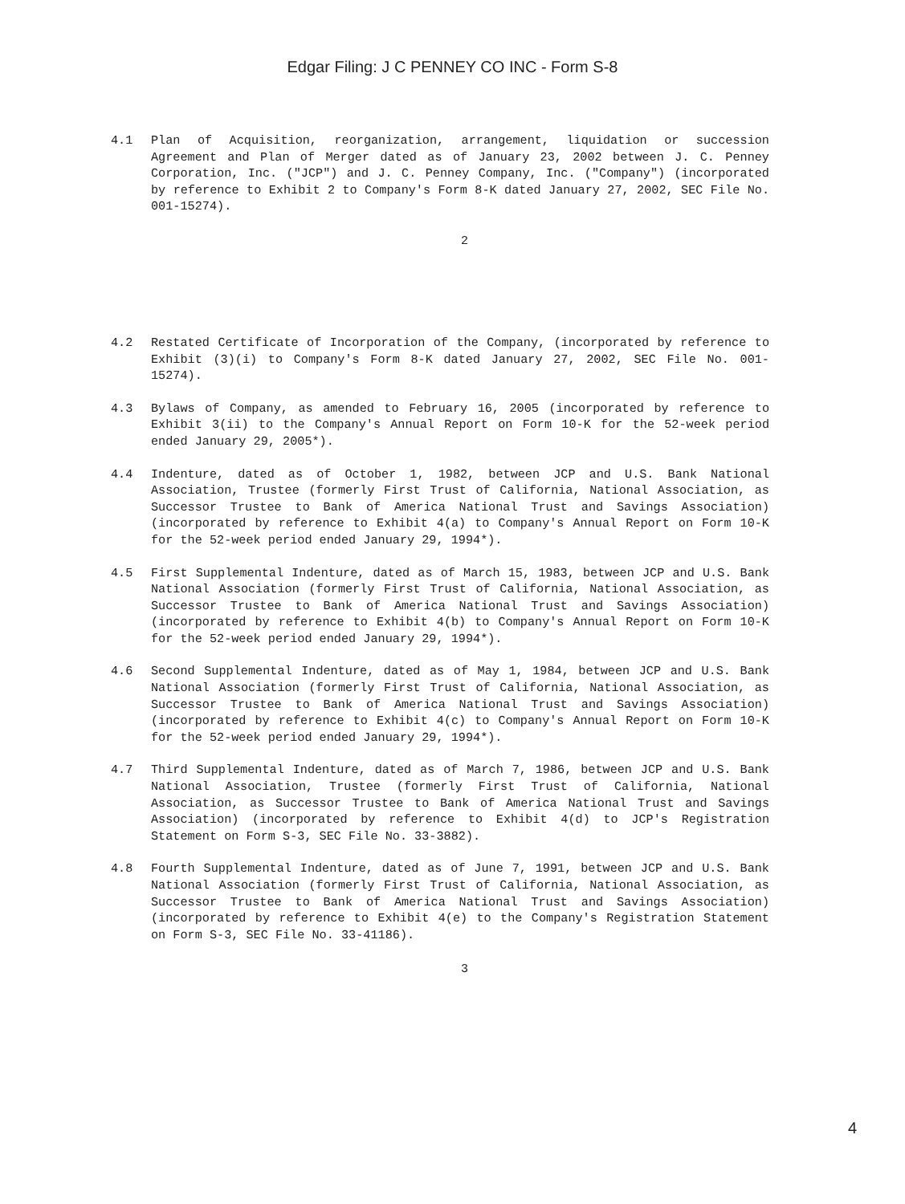Edgar Filing: J C PENNEY CO INC - Form S-8
4.1 Plan of Acquisition, reorganization, arrangement, liquidation or succession Agreement and Plan of Merger dated as of January 23, 2002 between J. C. Penney Corporation, Inc. ("JCP") and J. C. Penney Company, Inc. ("Company") (incorporated by reference to Exhibit 2 to Company's Form 8-K dated January 27, 2002, SEC File No. 001-15274).
2
4.2 Restated Certificate of Incorporation of the Company, (incorporated by reference to Exhibit (3)(i) to Company's Form 8-K dated January 27, 2002, SEC File No. 001-15274).
4.3 Bylaws of Company, as amended to February 16, 2005 (incorporated by reference to Exhibit 3(ii) to the Company's Annual Report on Form 10-K for the 52-week period ended January 29, 2005*).
4.4 Indenture, dated as of October 1, 1982, between JCP and U.S. Bank National Association, Trustee (formerly First Trust of California, National Association, as Successor Trustee to Bank of America National Trust and Savings Association)(incorporated by reference to Exhibit 4(a) to Company's Annual Report on Form 10-K for the 52-week period ended January 29, 1994*).
4.5 First Supplemental Indenture, dated as of March 15, 1983, between JCP and U.S. Bank National Association (formerly First Trust of California, National Association, as Successor Trustee to Bank of America National Trust and Savings Association) (incorporated by reference to Exhibit 4(b) to Company's Annual Report on Form 10-K for the 52-week period ended January 29, 1994*).
4.6 Second Supplemental Indenture, dated as of May 1, 1984, between JCP and U.S. Bank National Association (formerly First Trust of California, National Association, as Successor Trustee to Bank of America National Trust and Savings Association) (incorporated by reference to Exhibit 4(c) to Company's Annual Report on Form 10-K for the 52-week period ended January 29, 1994*).
4.7 Third Supplemental Indenture, dated as of March 7, 1986, between JCP and U.S. Bank National Association, Trustee (formerly First Trust of California, National Association, as Successor Trustee to Bank of America National Trust and Savings Association) (incorporated by reference to Exhibit 4(d) to JCP's Registration Statement on Form S-3, SEC File No. 33-3882).
4.8 Fourth Supplemental Indenture, dated as of June 7, 1991, between JCP and U.S. Bank National Association (formerly First Trust of California, National Association, as Successor Trustee to Bank of America National Trust and Savings Association) (incorporated by reference to Exhibit 4(e) to the Company's Registration Statement on Form S-3, SEC File No. 33-41186).
3
4